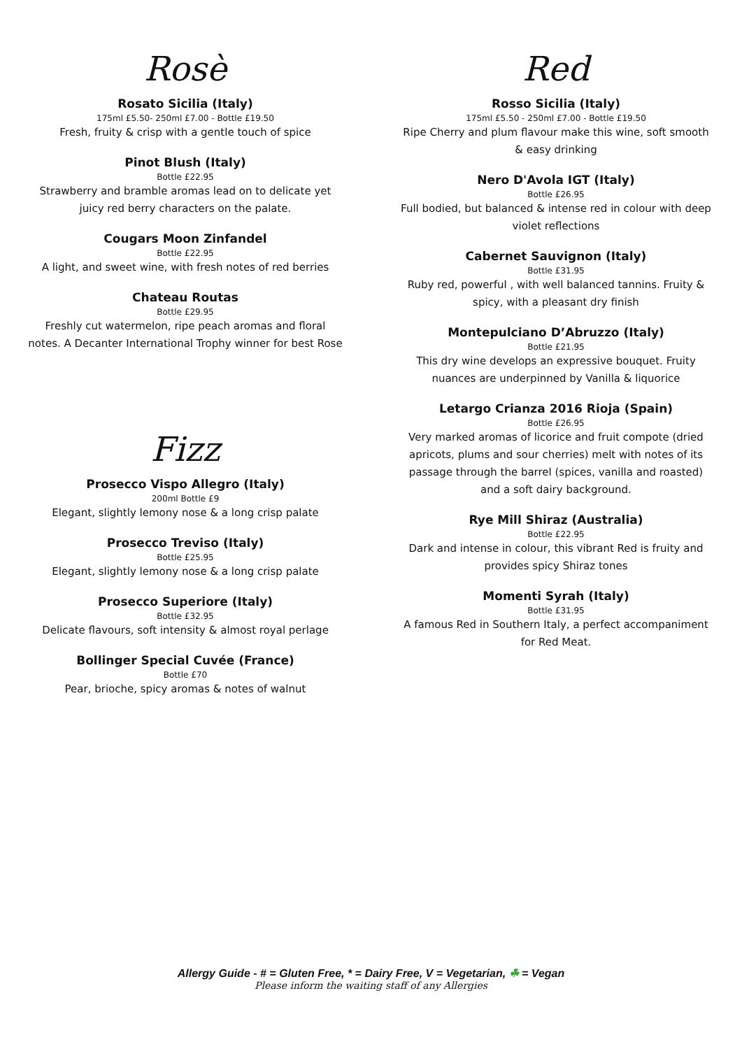Rosè
Rosato Sicilia (Italy)
175ml £5.50- 250ml £7.00 - Bottle £19.50
Fresh, fruity & crisp with a gentle touch of spice
Pinot Blush (Italy)
Bottle £22.95
Strawberry and bramble aromas lead on to delicate yet juicy red berry characters on the palate.
Cougars Moon Zinfandel
Bottle £22.95
A light, and sweet wine, with fresh notes of red berries
Chateau Routas
Bottle £29.95
Freshly cut watermelon, ripe peach aromas and floral notes. A Decanter International Trophy winner for best Rose
Fizz
Prosecco Vispo Allegro (Italy)
200ml Bottle £9
Elegant, slightly lemony nose & a long crisp palate
Prosecco Treviso (Italy)
Bottle £25.95
Elegant, slightly lemony nose & a long crisp palate
Prosecco Superiore (Italy)
Bottle £32.95
Delicate flavours, soft intensity & almost royal perlage
Bollinger Special Cuvée (France)
Bottle £70
Pear, brioche, spicy aromas & notes of walnut
Red
Rosso Sicilia (Italy)
175ml £5.50 - 250ml £7.00 - Bottle £19.50
Ripe Cherry and plum flavour make this wine, soft smooth & easy drinking
Nero D'Avola IGT (Italy)
Bottle £26.95
Full bodied, but balanced & intense red in colour with deep violet reflections
Cabernet Sauvignon (Italy)
Bottle £31.95
Ruby red, powerful , with well balanced tannins. Fruity & spicy, with a pleasant dry finish
Montepulciano D’Abruzzo (Italy)
Bottle £21.95
This dry wine develops an expressive bouquet. Fruity nuances are underpinned by Vanilla & liquorice
Letargo Crianza 2016 Rioja (Spain)
Bottle £26.95
Very marked aromas of licorice and fruit compote (dried apricots, plums and sour cherries) melt with notes of its passage through the barrel (spices, vanilla and roasted) and a soft dairy background.
Rye Mill Shiraz (Australia)
Bottle £22.95
Dark and intense in colour, this vibrant Red is fruity and provides spicy Shiraz tones
Momenti Syrah (Italy)
Bottle £31.95
A famous Red in Southern Italy, a perfect accompaniment for Red Meat.
Allergy Guide - # = Gluten Free, * = Dairy Free, V = Vegetarian, ☘ = Vegan
Please inform the waiting staff of any Allergies